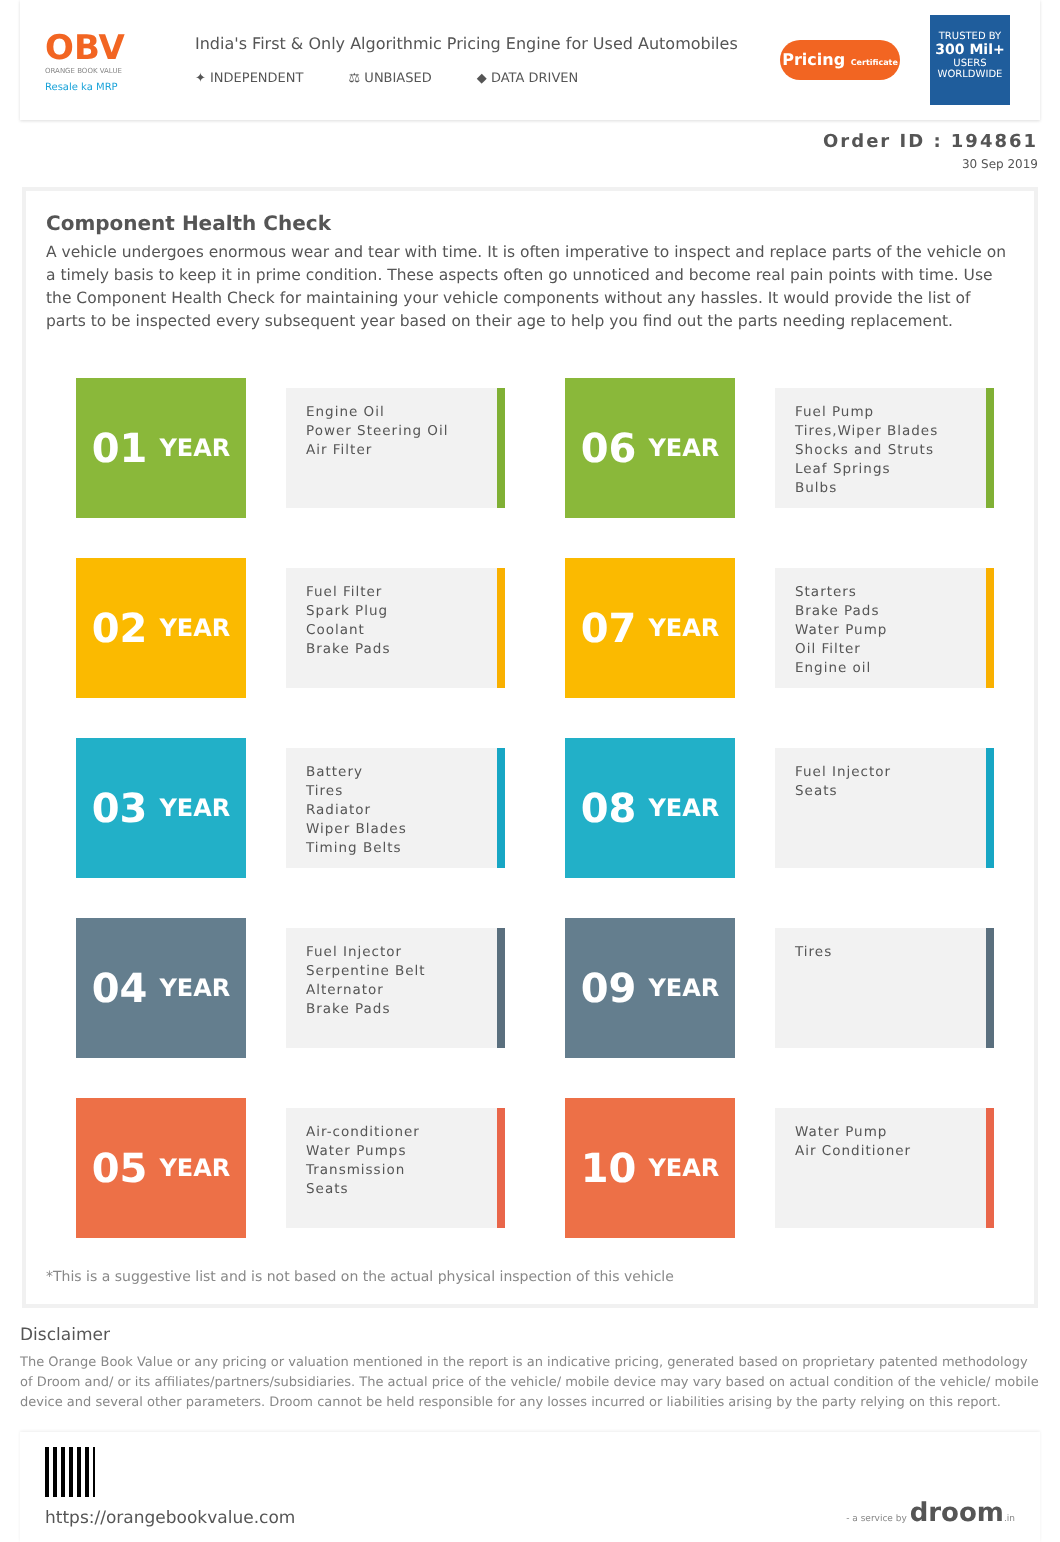OBV
ORANGE BOOK VALUE
Resale ka MRP
India's First & Only Algorithmic Pricing Engine for Used Automobiles
✦ INDEPENDENT ⚖ UNBIASED ◆ DATA DRIVEN
Pricing Certificate
TRUSTED BY
300 Mil+
USERS WORLDWIDE
Order ID : 194861
30 Sep 2019
Component Health Check
A vehicle undergoes enormous wear and tear with time. It is often imperative to inspect and replace parts of the vehicle on a timely basis to keep it in prime condition. These aspects often go unnoticed and become real pain points with time. Use the Component Health Check for maintaining your vehicle components without any hassles. It would provide the list of parts to be inspected every subsequent year based on their age to help you find out the parts needing replacement.
01 YEAR
Engine Oil
Power Steering Oil
Air Filter
06 YEAR
Fuel Pump
Tires,Wiper Blades
Shocks and Struts
Leaf Springs
Bulbs
02 YEAR
Fuel Filter
Spark Plug
Coolant
Brake Pads
07 YEAR
Starters
Brake Pads
Water Pump
Oil Filter
Engine oil
03 YEAR
Battery
Tires
Radiator
Wiper Blades
Timing Belts
08 YEAR
Fuel Injector
Seats
04 YEAR
Fuel Injector
Serpentine Belt
Alternator
Brake Pads
09 YEAR
Tires
05 YEAR
Air-conditioner
Water Pumps
Transmission
Seats
10 YEAR
Water Pump
Air Conditioner
*This is a suggestive list and is not based on the actual physical inspection of this vehicle
Disclaimer
The Orange Book Value or any pricing or valuation mentioned in the report is an indicative pricing, generated based on proprietary patented methodology of Droom and/ or its affiliates/partners/subsidiaries. The actual price of the vehicle/ mobile device may vary based on actual condition of the vehicle/ mobile device and several other parameters. Droom cannot be held responsible for any losses incurred or liabilities arising by the party relying on this report.
https://orangebookvalue.com
- a service by droom.in